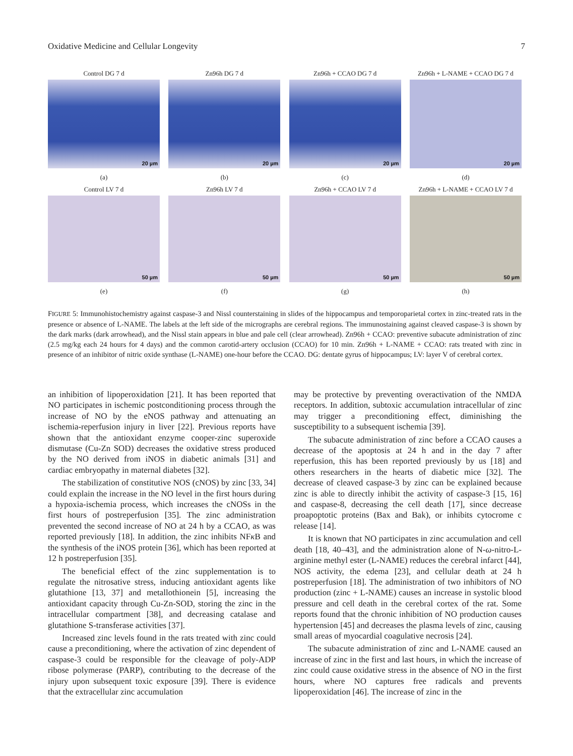Oxidative Medicine and Cellular Longevity 7
Control DG 7 d
20 µm
(a)
Zn96h DG 7 d
20 µm
(b)
Zn96h + CCAO DG 7 d
20 µm
(c)
Zn96h + L-NAME + CCAO DG 7 d
20 µm
(d)
Control LV 7 d
50 µm
(e)
Zn96h LV 7 d
50 µm
(f)
Zn96h + CCAO LV 7 d
50 µm
(g)
Zn96h + L-NAME + CCAO LV 7 d
50 µm
(h)
FIGURE 5: Immunohistochemistry against caspase-3 and Nissl counterstaining in slides of the hippocampus and temporoparietal cortex in zinc-treated rats in the presence or absence of L-NAME. The labels at the left side of the micrographs are cerebral regions. The immunostaining against cleaved caspase-3 is shown by the dark marks (dark arrowhead), and the Nissl stain appears in blue and pale cell (clear arrowhead). Zn96h + CCAO: preventive subacute administration of zinc (2.5 mg/kg each 24 hours for 4 days) and the common carotid-artery occlusion (CCAO) for 10 min. Zn96h + L-NAME + CCAO: rats treated with zinc in presence of an inhibitor of nitric oxide synthase (L-NAME) one-hour before the CCAO. DG: dentate gyrus of hippocampus; LV: layer V of cerebral cortex.
an inhibition of lipoperoxidation [21]. It has been reported that NO participates in ischemic postconditioning process through the increase of NO by the eNOS pathway and attenuating an ischemia-reperfusion injury in liver [22]. Previous reports have shown that the antioxidant enzyme cooper-zinc superoxide dismutase (Cu-Zn SOD) decreases the oxidative stress produced by the NO derived from iNOS in diabetic animals [31] and cardiac embryopathy in maternal diabetes [32].
The stabilization of constitutive NOS (cNOS) by zinc [33, 34] could explain the increase in the NO level in the first hours during a hypoxia-ischemia process, which increases the cNOSs in the first hours of postreperfusion [35]. The zinc administration prevented the second increase of NO at 24 h by a CCAO, as was reported previously [18]. In addition, the zinc inhibits NFκ B and the synthesis of the iNOS protein [36], which has been reported at 12 h postreperfusion [35].
The beneficial effect of the zinc supplementation is to regulate the nitrosative stress, inducing antioxidant agents like glutathione [13, 37] and metallothionein [5], increasing the antioxidant capacity through Cu-Zn-SOD, storing the zinc in the intracellular compartment [38], and decreasing catalase and glutathione S-transferase activities [37].
Increased zinc levels found in the rats treated with zinc could cause a preconditioning, where the activation of zinc dependent of caspase-3 could be responsible for the cleavage of poly-ADP ribose polymerase (PARP), contributing to the decrease of the injury upon subsequent toxic exposure [39]. There is evidence that the extracellular zinc accumulation
may be protective by preventing overactivation of the NMDA receptors. In addition, subtoxic accumulation intracellular of zinc may trigger a preconditioning effect, diminishing the susceptibility to a subsequent ischemia [39].
The subacute administration of zinc before a CCAO causes a decrease of the apoptosis at 24 h and in the day 7 after reperfusion, this has been reported previously by us [18] and others researchers in the hearts of diabetic mice [32]. The decrease of cleaved caspase-3 by zinc can be explained because zinc is able to directly inhibit the activity of caspase-3 [15, 16] and caspase-8, decreasing the cell death [17], since decrease proapoptotic proteins (Bax and Bak), or inhibits cytocrome c release [14].
It is known that NO participates in zinc accumulation and cell death [18, 40–43], and the administration alone of N-ω-nitro-L-arginine methyl ester (L-NAME) reduces the cerebral infarct [44], NOS activity, the edema [23], and cellular death at 24 h postreperfusion [18]. The administration of two inhibitors of NO production (zinc + L-NAME) causes an increase in systolic blood pressure and cell death in the cerebral cortex of the rat. Some reports found that the chronic inhibition of NO production causes hypertension [45] and decreases the plasma levels of zinc, causing small areas of myocardial coagulative necrosis [24].
The subacute administration of zinc and L-NAME caused an increase of zinc in the first and last hours, in which the increase of zinc could cause oxidative stress in the absence of NO in the first hours, where NO captures free radicals and prevents lipoperoxidation [46]. The increase of zinc in the